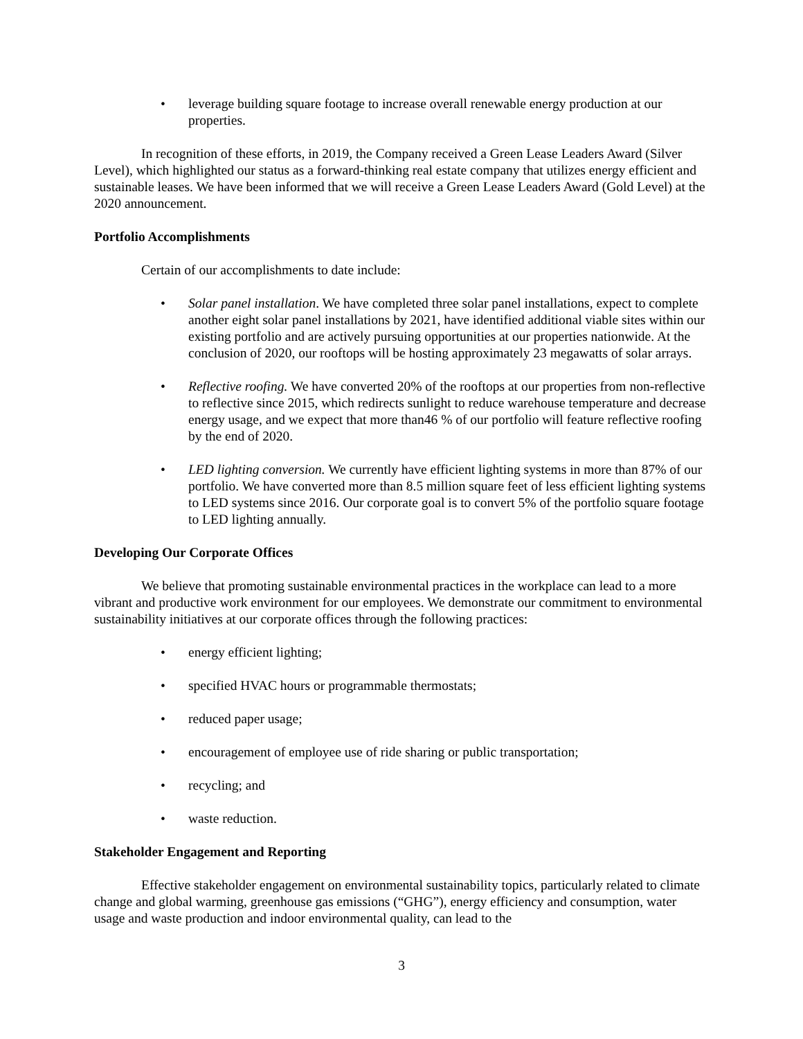• leverage building square footage to increase overall renewable energy production at our properties.
In recognition of these efforts, in 2019, the Company received a Green Lease Leaders Award (Silver Level), which highlighted our status as a forward-thinking real estate company that utilizes energy efficient and sustainable leases. We have been informed that we will receive a Green Lease Leaders Award (Gold Level) at the 2020 announcement.
Portfolio Accomplishments
Certain of our accomplishments to date include:
• Solar panel installation. We have completed three solar panel installations, expect to complete another eight solar panel installations by 2021, have identified additional viable sites within our existing portfolio and are actively pursuing opportunities at our properties nationwide. At the conclusion of 2020, our rooftops will be hosting approximately 23 megawatts of solar arrays.
• Reflective roofing. We have converted 20% of the rooftops at our properties from non-reflective to reflective since 2015, which redirects sunlight to reduce warehouse temperature and decrease energy usage, and we expect that more than46 % of our portfolio will feature reflective roofing by the end of 2020.
• LED lighting conversion. We currently have efficient lighting systems in more than 87% of our portfolio. We have converted more than 8.5 million square feet of less efficient lighting systems to LED systems since 2016. Our corporate goal is to convert 5% of the portfolio square footage to LED lighting annually.
Developing Our Corporate Offices
We believe that promoting sustainable environmental practices in the workplace can lead to a more vibrant and productive work environment for our employees. We demonstrate our commitment to environmental sustainability initiatives at our corporate offices through the following practices:
• energy efficient lighting;
• specified HVAC hours or programmable thermostats;
• reduced paper usage;
• encouragement of employee use of ride sharing or public transportation;
• recycling; and
• waste reduction.
Stakeholder Engagement and Reporting
Effective stakeholder engagement on environmental sustainability topics, particularly related to climate change and global warming, greenhouse gas emissions (“GHG”), energy efficiency and consumption, water usage and waste production and indoor environmental quality, can lead to the
3